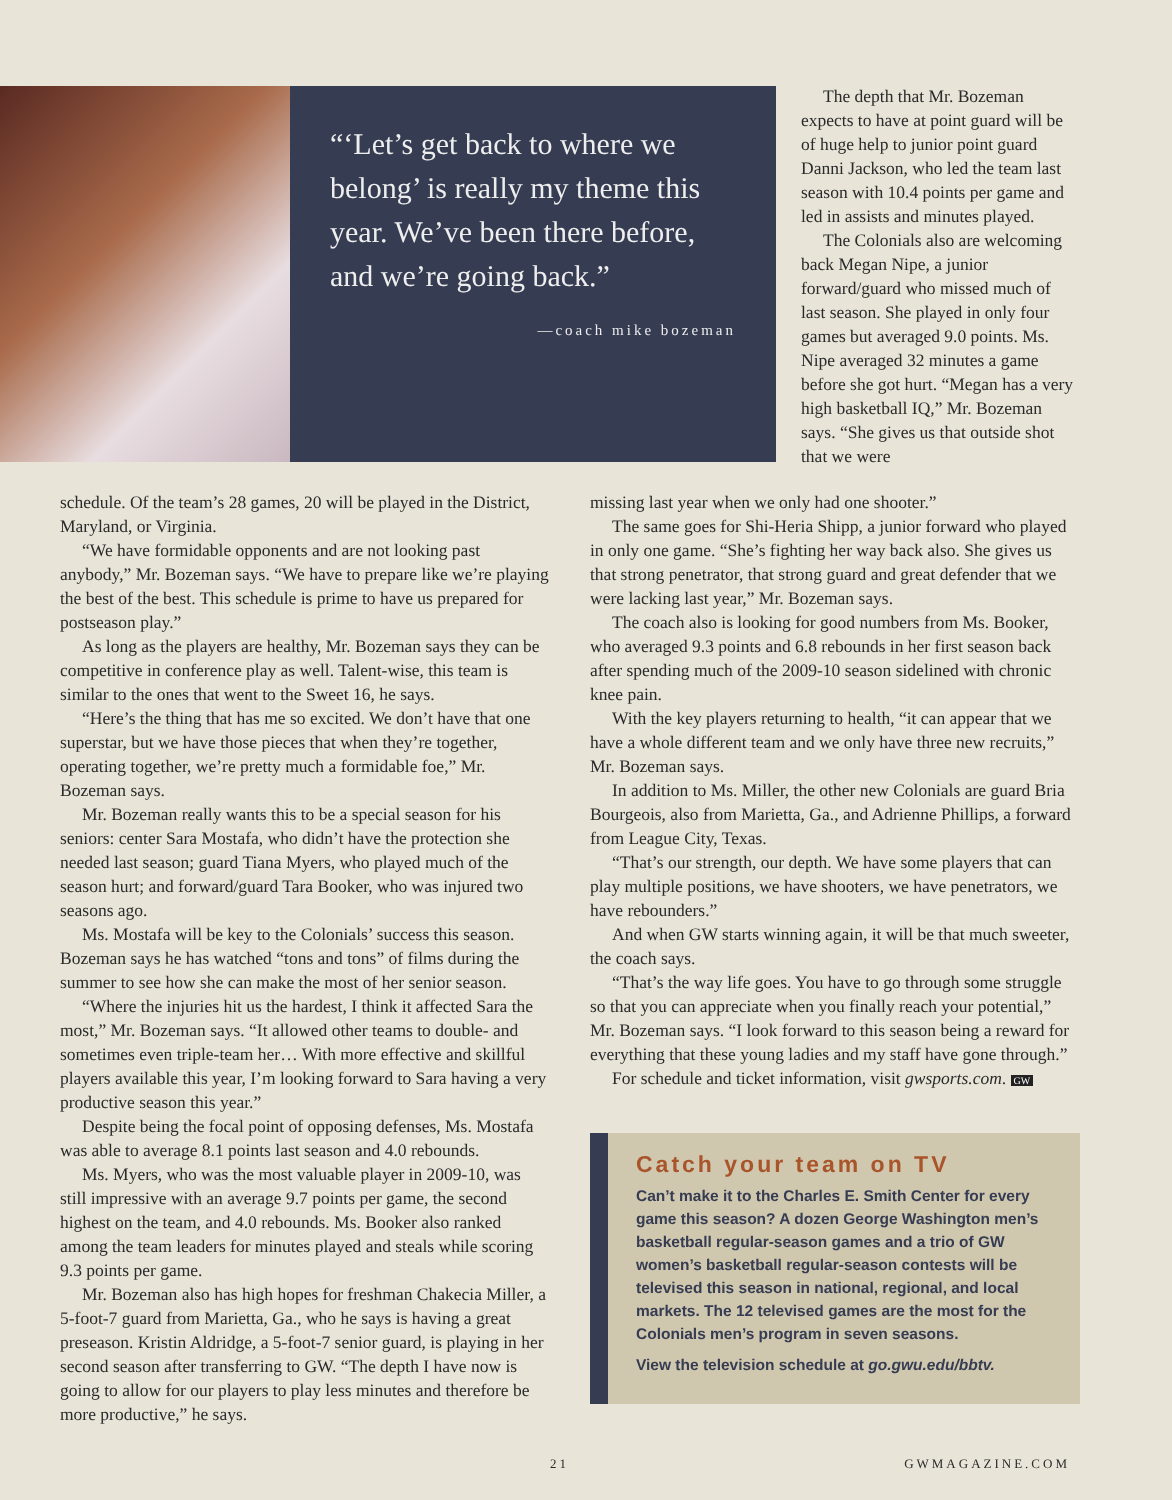“‘Let’s get back to where we belong’ is really my theme this year. We’ve been there before, and we’re going back.”
—coach mike bozeman
The depth that Mr. Bozeman expects to have at point guard will be of huge help to junior point guard Danni Jackson, who led the team last season with 10.4 points per game and led in assists and minutes played.
The Colonials also are welcoming back Megan Nipe, a junior forward/guard who missed much of last season. She played in only four games but averaged 9.0 points. Ms. Nipe averaged 32 minutes a game before she got hurt. “Megan has a very high basketball IQ,” Mr. Bozeman says. “She gives us that outside shot that we were
schedule. Of the team’s 28 games, 20 will be played in the District, Maryland, or Virginia.
“We have formidable opponents and are not looking past anybody,” Mr. Bozeman says. “We have to prepare like we’re playing the best of the best. This schedule is prime to have us prepared for postseason play.”
As long as the players are healthy, Mr. Bozeman says they can be competitive in conference play as well. Talent-wise, this team is similar to the ones that went to the Sweet 16, he says.
“Here’s the thing that has me so excited. We don’t have that one superstar, but we have those pieces that when they’re together, operating together, we’re pretty much a formidable foe,” Mr. Bozeman says.
Mr. Bozeman really wants this to be a special season for his seniors: center Sara Mostafa, who didn’t have the protection she needed last season; guard Tiana Myers, who played much of the season hurt; and forward/guard Tara Booker, who was injured two seasons ago.
Ms. Mostafa will be key to the Colonials’ success this season. Bozeman says he has watched “tons and tons” of films during the summer to see how she can make the most of her senior season.
“Where the injuries hit us the hardest, I think it affected Sara the most,” Mr. Bozeman says. “It allowed other teams to double- and sometimes even triple-team her… With more effective and skillful players available this year, I’m looking forward to Sara having a very productive season this year.”
Despite being the focal point of opposing defenses, Ms. Mostafa was able to average 8.1 points last season and 4.0 rebounds.
Ms. Myers, who was the most valuable player in 2009-10, was still impressive with an average 9.7 points per game, the second highest on the team, and 4.0 rebounds. Ms. Booker also ranked among the team leaders for minutes played and steals while scoring 9.3 points per game.
Mr. Bozeman also has high hopes for freshman Chakecia Miller, a 5-foot-7 guard from Marietta, Ga., who he says is having a great preseason. Kristin Aldridge, a 5-foot-7 senior guard, is playing in her second season after transferring to GW. “The depth I have now is going to allow for our players to play less minutes and therefore be more productive,” he says.
missing last year when we only had one shooter.”
The same goes for Shi-Heria Shipp, a junior forward who played in only one game. “She’s fighting her way back also. She gives us that strong penetrator, that strong guard and great defender that we were lacking last year,” Mr. Bozeman says.
The coach also is looking for good numbers from Ms. Booker, who averaged 9.3 points and 6.8 rebounds in her first season back after spending much of the 2009-10 season sidelined with chronic knee pain.
With the key players returning to health, “it can appear that we have a whole different team and we only have three new recruits,” Mr. Bozeman says.
In addition to Ms. Miller, the other new Colonials are guard Bria Bourgeois, also from Marietta, Ga., and Adrienne Phillips, a forward from League City, Texas.
“That’s our strength, our depth. We have some players that can play multiple positions, we have shooters, we have penetrators, we have rebounders.”
And when GW starts winning again, it will be that much sweeter, the coach says.
“That’s the way life goes. You have to go through some struggle so that you can appreciate when you finally reach your potential,” Mr. Bozeman says. “I look forward to this season being a reward for everything that these young ladies and my staff have gone through.”
For schedule and ticket information, visit gwsports.com. GW
Catch your team on TV
Can’t make it to the Charles E. Smith Center for every game this season? A dozen George Washington men’s basketball regular-season games and a trio of GW women’s basketball regular-season contests will be televised this season in national, regional, and local markets. The 12 televised games are the most for the Colonials men’s program in seven seasons.
View the television schedule at go.gwu.edu/bbtv.
21 GWMAGAZINE.COM